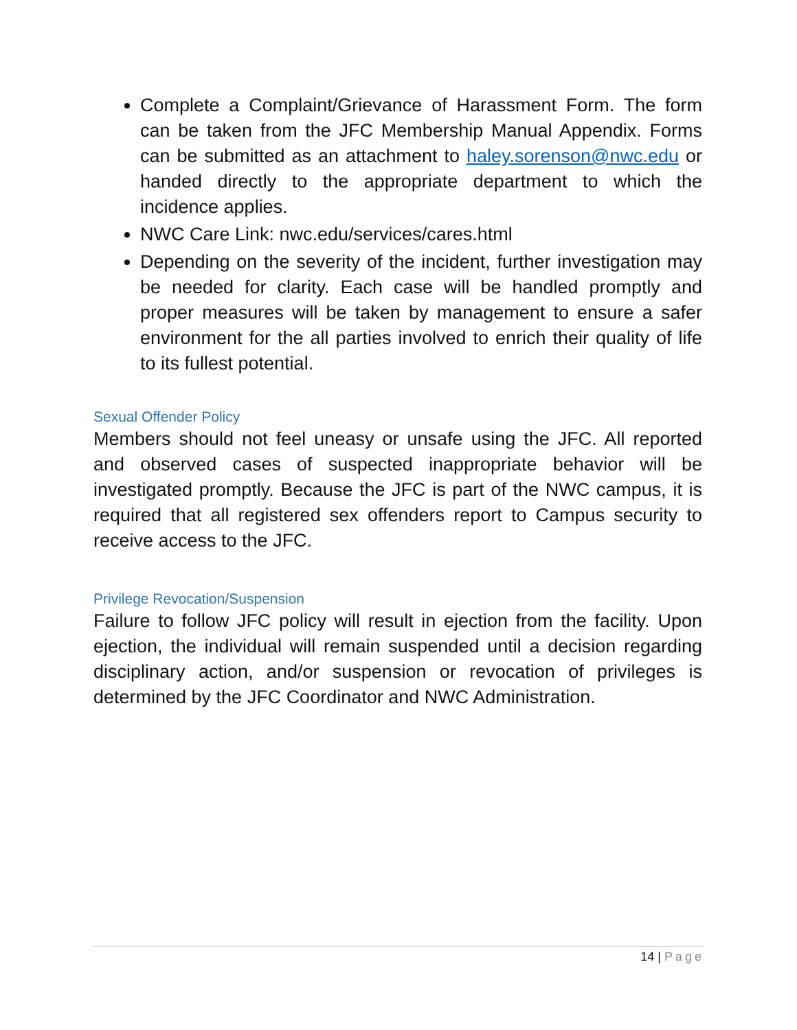Complete a Complaint/Grievance of Harassment Form. The form can be taken from the JFC Membership Manual Appendix. Forms can be submitted as an attachment to haley.sorenson@nwc.edu or handed directly to the appropriate department to which the incidence applies.
NWC Care Link: nwc.edu/services/cares.html
Depending on the severity of the incident, further investigation may be needed for clarity. Each case will be handled promptly and proper measures will be taken by management to ensure a safer environment for the all parties involved to enrich their quality of life to its fullest potential.
Sexual Offender Policy
Members should not feel uneasy or unsafe using the JFC. All reported and observed cases of suspected inappropriate behavior will be investigated promptly. Because the JFC is part of the NWC campus, it is required that all registered sex offenders report to Campus security to receive access to the JFC.
Privilege Revocation/Suspension
Failure to follow JFC policy will result in ejection from the facility. Upon ejection, the individual will remain suspended until a decision regarding disciplinary action, and/or suspension or revocation of privileges is determined by the JFC Coordinator and NWC Administration.
14 | Page